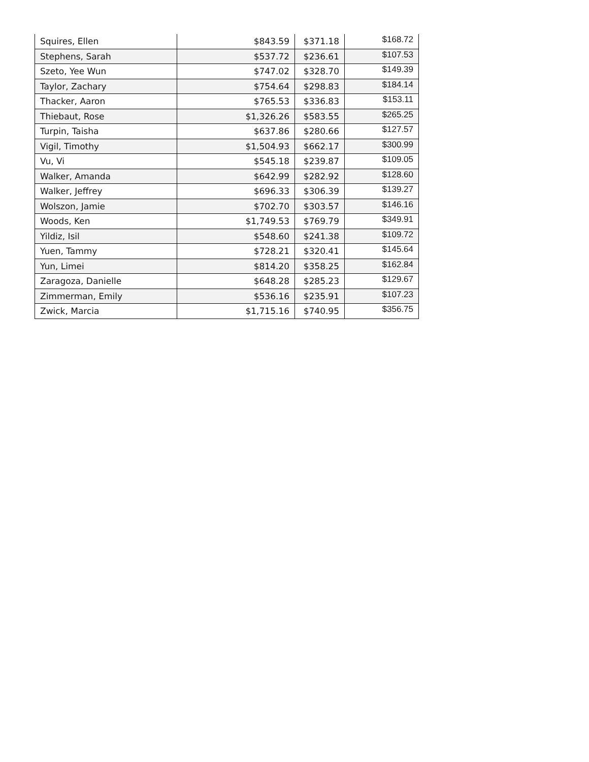| Squires, Ellen | $843.59 | $371.18 | $168.72 |
| Stephens, Sarah | $537.72 | $236.61 | $107.53 |
| Szeto, Yee Wun | $747.02 | $328.70 | $149.39 |
| Taylor, Zachary | $754.64 | $298.83 | $184.14 |
| Thacker, Aaron | $765.53 | $336.83 | $153.11 |
| Thiebaut, Rose | $1,326.26 | $583.55 | $265.25 |
| Turpin, Taisha | $637.86 | $280.66 | $127.57 |
| Vigil, Timothy | $1,504.93 | $662.17 | $300.99 |
| Vu, Vi | $545.18 | $239.87 | $109.05 |
| Walker, Amanda | $642.99 | $282.92 | $128.60 |
| Walker, Jeffrey | $696.33 | $306.39 | $139.27 |
| Wolszon, Jamie | $702.70 | $303.57 | $146.16 |
| Woods, Ken | $1,749.53 | $769.79 | $349.91 |
| Yildiz, Isil | $548.60 | $241.38 | $109.72 |
| Yuen, Tammy | $728.21 | $320.41 | $145.64 |
| Yun, Limei | $814.20 | $358.25 | $162.84 |
| Zaragoza, Danielle | $648.28 | $285.23 | $129.67 |
| Zimmerman, Emily | $536.16 | $235.91 | $107.23 |
| Zwick, Marcia | $1,715.16 | $740.95 | $356.75 |